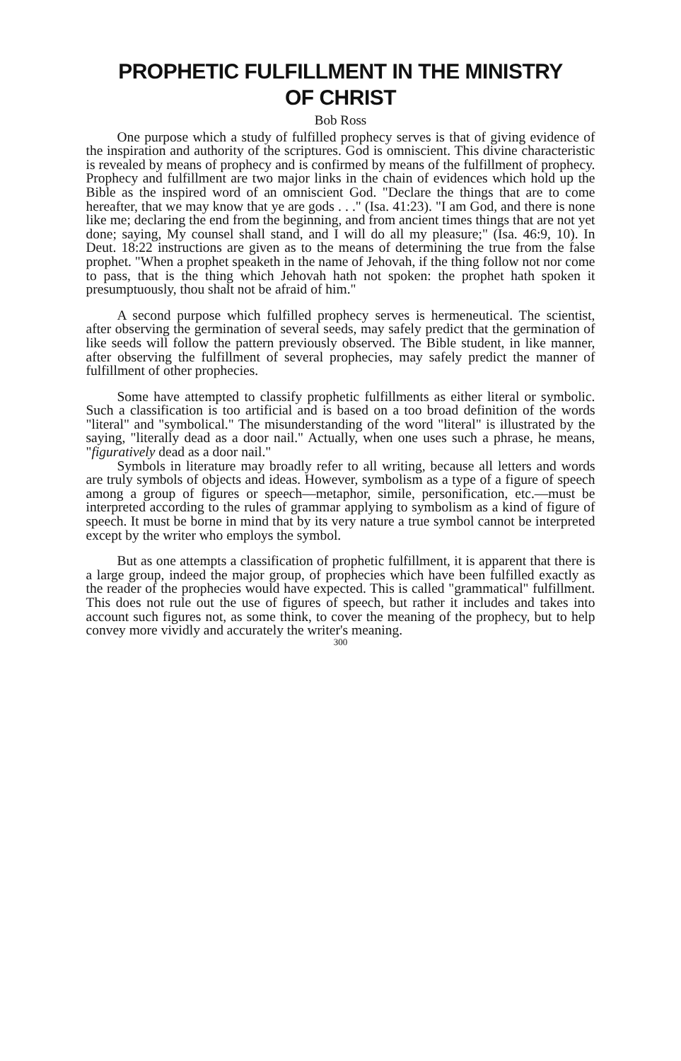PROPHETIC FULFILLMENT IN THE MINISTRY
OF CHRIST
Bob Ross
One purpose which a study of fulfilled prophecy serves is that of giving evidence of the inspiration and authority of the scriptures. God is omniscient. This divine characteristic is revealed by means of prophecy and is confirmed by means of the fulfillment of prophecy. Prophecy and fulfillment are two major links in the chain of evidences which hold up the Bible as the inspired word of an omniscient God. "Declare the things that are to come hereafter, that we may know that ye are gods . . ." (Isa. 41:23). "I am God, and there is none like me; declaring the end from the beginning, and from ancient times things that are not yet done; saying, My counsel shall stand, and I will do all my pleasure;" (Isa. 46:9, 10). In Deut. 18:22 instructions are given as to the means of determining the true from the false prophet. "When a prophet speaketh in the name of Jehovah, if the thing follow not nor come to pass, that is the thing which Jehovah hath not spoken: the prophet hath spoken it presumptuously, thou shalt not be afraid of him."
A second purpose which fulfilled prophecy serves is hermeneutical. The scientist, after observing the germination of several seeds, may safely predict that the germination of like seeds will follow the pattern previously observed. The Bible student, in like manner, after observing the fulfillment of several prophecies, may safely predict the manner of fulfillment of other prophecies.
Some have attempted to classify prophetic fulfillments as either literal or symbolic. Such a classification is too artificial and is based on a too broad definition of the words "literal" and "symbolical." The misunderstanding of the word "literal" is illustrated by the saying, "literally dead as a door nail." Actually, when one uses such a phrase, he means, "figuratively dead as a door nail."
Symbols in literature may broadly refer to all writing, because all letters and words are truly symbols of objects and ideas. However, symbolism as a type of a figure of speech among a group of figures or speech—metaphor, simile, personification, etc.—must be interpreted according to the rules of grammar applying to symbolism as a kind of figure of speech. It must be borne in mind that by its very nature a true symbol cannot be interpreted except by the writer who employs the symbol.
But as one attempts a classification of prophetic fulfillment, it is apparent that there is a large group, indeed the major group, of prophecies which have been fulfilled exactly as the reader of the prophecies would have expected. This is called "grammatical" fulfillment. This does not rule out the use of figures of speech, but rather it includes and takes into account such figures not, as some think, to cover the meaning of the prophecy, but to help convey more vividly and accurately the writer's meaning.
300